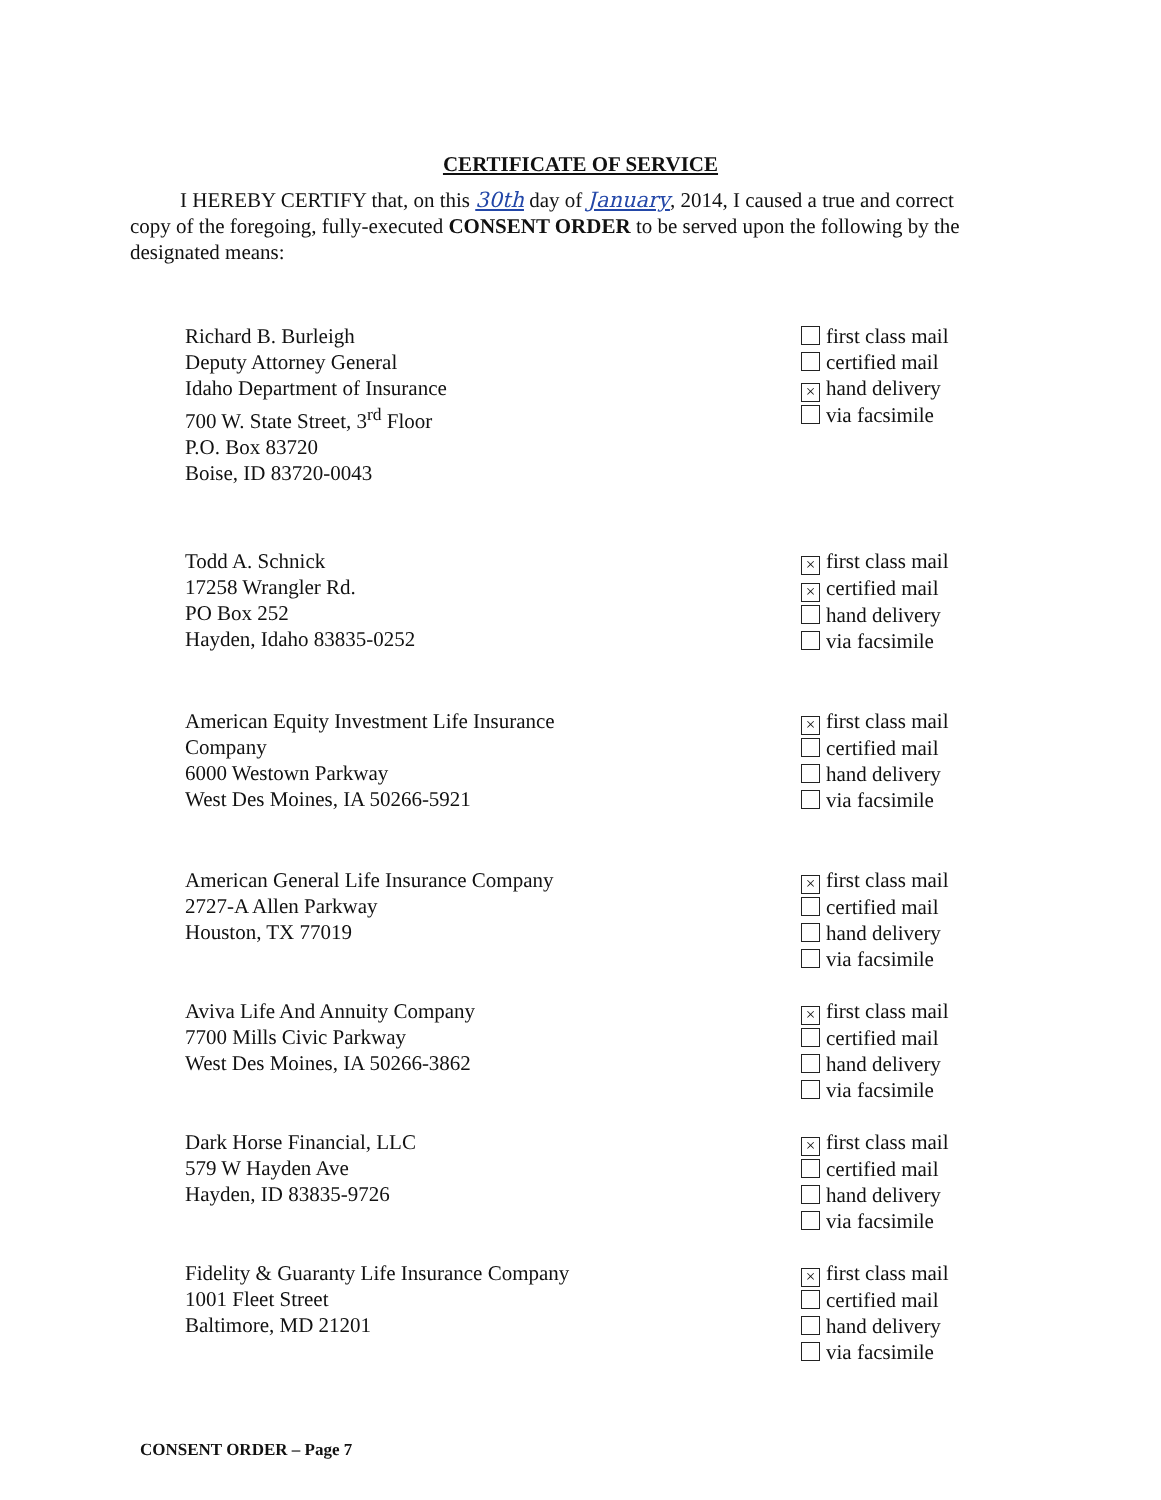CERTIFICATE OF SERVICE
I HEREBY CERTIFY that, on this 30th day of January, 2014, I caused a true and correct copy of the foregoing, fully-executed CONSENT ORDER to be served upon the following by the designated means:
Richard B. Burleigh
Deputy Attorney General
Idaho Department of Insurance
700 W. State Street, 3<sup>rd</sup> Floor
P.O. Box 83720
Boise, ID 83720-0043
first class mail
certified mail
× hand delivery
via facsimile
Todd A. Schnick
17258 Wrangler Rd.
PO Box 252
Hayden, Idaho 83835-0252
× first class mail
× certified mail
hand delivery
via facsimile
American Equity Investment Life Insurance Company
6000 Westown Parkway
West Des Moines, IA 50266-5921
× first class mail
certified mail
hand delivery
via facsimile
American General Life Insurance Company
2727-A Allen Parkway
Houston, TX 77019
× first class mail
certified mail
hand delivery
via facsimile
Aviva Life And Annuity Company
7700 Mills Civic Parkway
West Des Moines, IA 50266-3862
× first class mail
certified mail
hand delivery
via facsimile
Dark Horse Financial, LLC
579 W Hayden Ave
Hayden, ID 83835-9726
× first class mail
certified mail
hand delivery
via facsimile
Fidelity & Guaranty Life Insurance Company
1001 Fleet Street
Baltimore, MD 21201
× first class mail
certified mail
hand delivery
via facsimile
CONSENT ORDER – Page 7